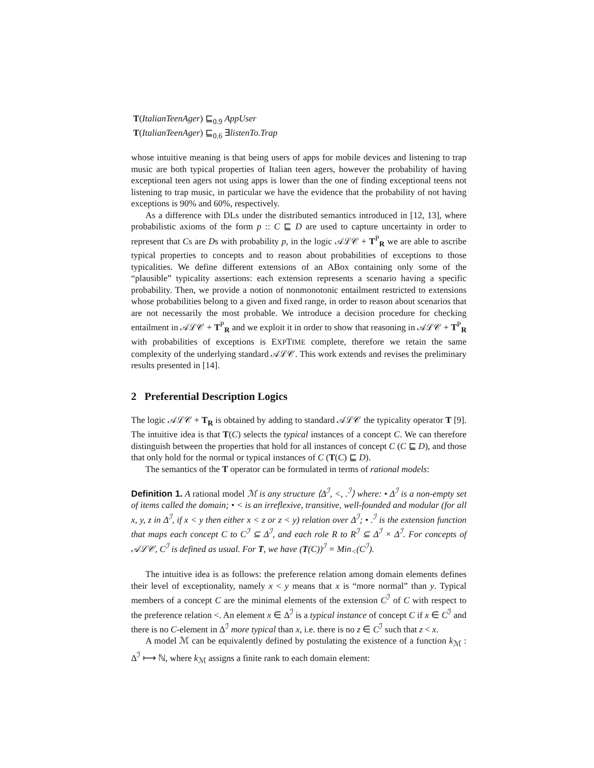T(ItalianTeenAger) ⊑<sub>0.9</sub> AppUser
T(ItalianTeenAger) ⊑<sub>0.6</sub> ∃listenTo.Trap
whose intuitive meaning is that being users of apps for mobile devices and listening to trap music are both typical properties of Italian teen agers, however the probability of having exceptional teen agers not using apps is lower than the one of finding exceptional teens not listening to trap music, in particular we have the evidence that the probability of not having exceptions is 90% and 60%, respectively.
As a difference with DLs under the distributed semantics introduced in [12, 13], where probabilistic axioms of the form p :: C ⊑ D are used to capture uncertainty in order to represent that Cs are Ds with probability p, in the logic 𝒜ℒ𝒞 + T<sup>P</sup><sub>R</sub> we are able to ascribe typical properties to concepts and to reason about probabilities of exceptions to those typicalities. We define different extensions of an ABox containing only some of the “plausible” typicality assertions: each extension represents a scenario having a specific probability. Then, we provide a notion of nonmonotonic entailment restricted to extensions whose probabilities belong to a given and fixed range, in order to reason about scenarios that are not necessarily the most probable. We introduce a decision procedure for checking entailment in 𝒜ℒ𝒞 + T<sup>P</sup><sub>R</sub> and we exploit it in order to show that reasoning in 𝒜ℒ𝒞 + T<sup>P</sup><sub>R</sub> with probabilities of exceptions is EXPTIME complete, therefore we retain the same complexity of the underlying standard 𝒜ℒ𝒞. This work extends and revises the preliminary results presented in [14].
2 Preferential Description Logics
The logic 𝒜ℒ𝒞 + T<sub>R</sub> is obtained by adding to standard 𝒜ℒ𝒞 the typicality operator T [9]. The intuitive idea is that T(C) selects the typical instances of a concept C. We can therefore distinguish between the properties that hold for all instances of concept C (C ⊑ D), and those that only hold for the normal or typical instances of C (T(C) ⊑ D).
The semantics of the T operator can be formulated in terms of rational models:
Definition 1. A rational model ℳ is any structure ⟨Δ<sup>ℐ</sup>, <, .<sup>ℐ</sup>⟩ where: • Δ<sup>ℐ</sup> is a non-empty set of items called the domain; • < is an irreflexive, transitive, well-founded and modular (for all x, y, z in Δ<sup>ℐ</sup>, if x < y then either x < z or z < y) relation over Δ<sup>ℐ</sup>; • .<sup>ℐ</sup> is the extension function that maps each concept C to C<sup>ℐ</sup> ⊆ Δ<sup>ℐ</sup>, and each role R to R<sup>ℐ</sup> ⊆ Δ<sup>ℐ</sup> × Δ<sup>ℐ</sup>. For concepts of 𝒜ℒ𝒞, C<sup>ℐ</sup> is defined as usual. For T, we have (T(C))<sup>ℐ</sup> = Min<sub><</sub>(C<sup>ℐ</sup>).
The intuitive idea is as follows: the preference relation among domain elements defines their level of exceptionality, namely x < y means that x is “more normal” than y. Typical members of a concept C are the minimal elements of the extension C<sup>ℐ</sup> of C with respect to the preference relation <. An element x ∈ Δ<sup>ℐ</sup> is a typical instance of concept C if x ∈ C<sup>ℐ</sup> and there is no C-element in Δ<sup>ℐ</sup> more typical than x, i.e. there is no z ∈ C<sup>ℐ</sup> such that z < x.
A model ℳ can be equivalently defined by postulating the existence of a function k<sub>ℳ</sub> : Δ<sup>ℐ</sup> ⟼ ℕ, where k<sub>ℳ</sub> assigns a finite rank to each domain element: